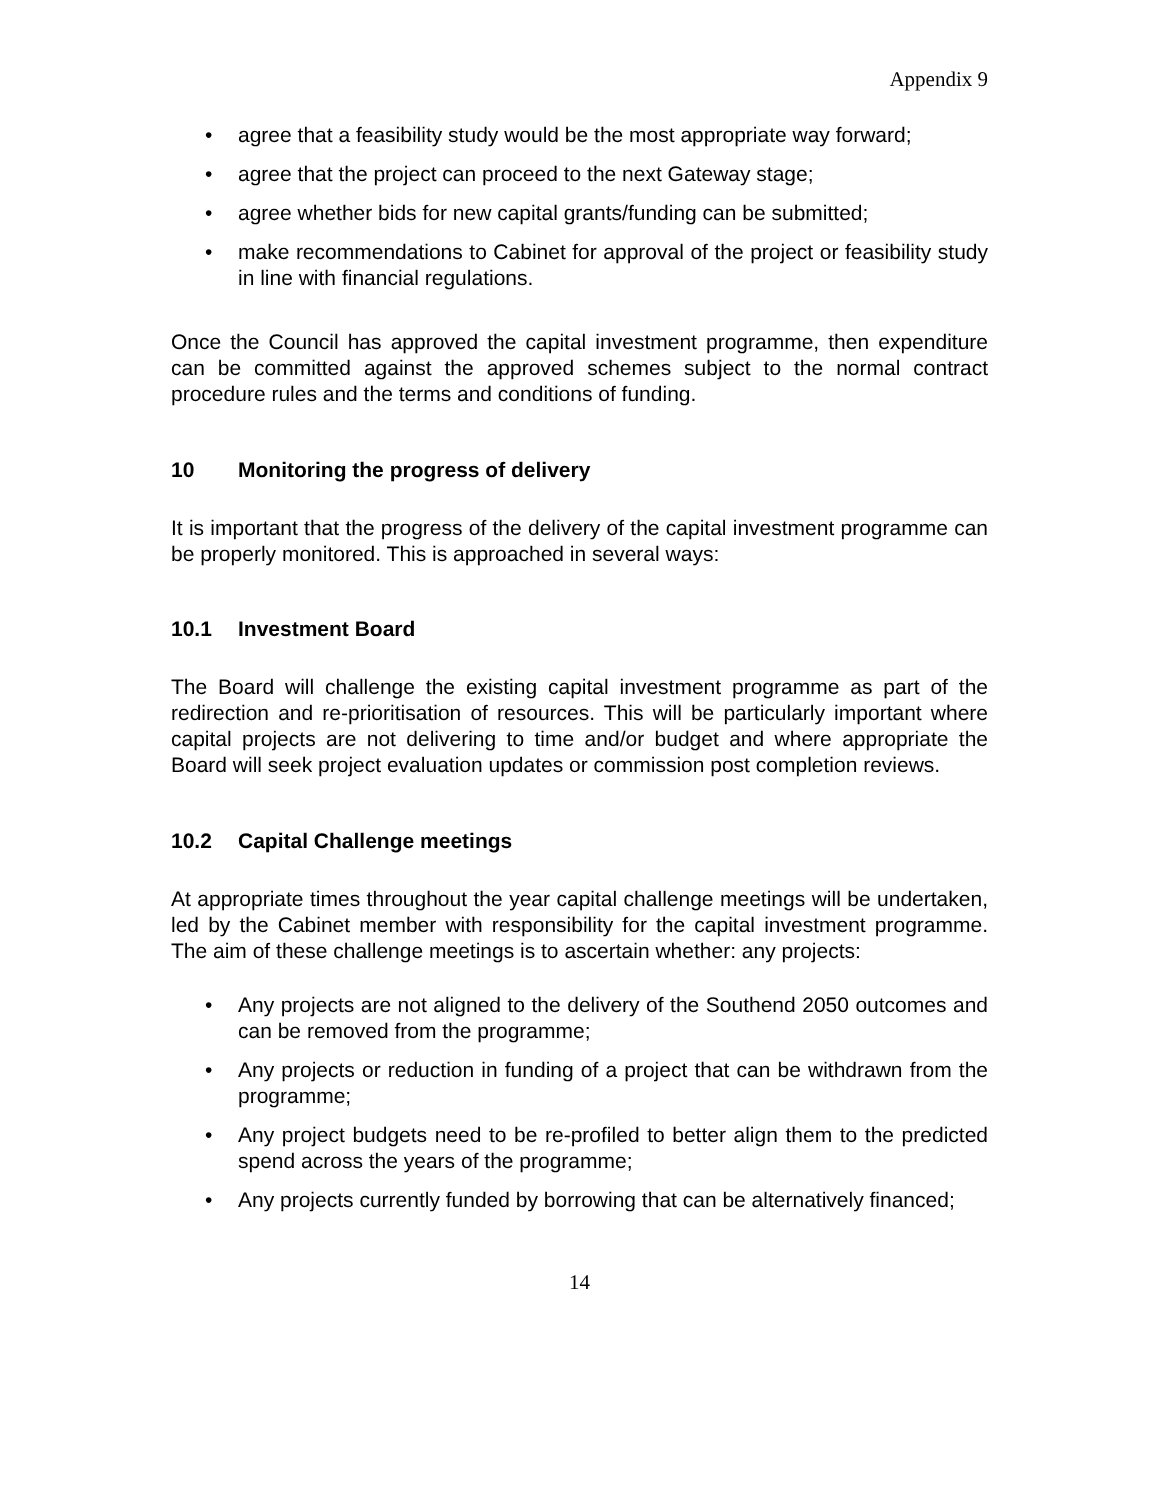Appendix 9
• agree that a feasibility study would be the most appropriate way forward;
• agree that the project can proceed to the next Gateway stage;
• agree whether bids for new capital grants/funding can be submitted;
• make recommendations to Cabinet for approval of the project or feasibility study in line with financial regulations.
Once the Council has approved the capital investment programme, then expenditure can be committed against the approved schemes subject to the normal contract procedure rules and the terms and conditions of funding.
10 Monitoring the progress of delivery
It is important that the progress of the delivery of the capital investment programme can be properly monitored. This is approached in several ways:
10.1 Investment Board
The Board will challenge the existing capital investment programme as part of the redirection and re-prioritisation of resources. This will be particularly important where capital projects are not delivering to time and/or budget and where appropriate the Board will seek project evaluation updates or commission post completion reviews.
10.2 Capital Challenge meetings
At appropriate times throughout the year capital challenge meetings will be undertaken, led by the Cabinet member with responsibility for the capital investment programme. The aim of these challenge meetings is to ascertain whether: any projects:
• Any projects are not aligned to the delivery of the Southend 2050 outcomes and can be removed from the programme;
• Any projects or reduction in funding of a project that can be withdrawn from the programme;
• Any project budgets need to be re-profiled to better align them to the predicted spend across the years of the programme;
• Any projects currently funded by borrowing that can be alternatively financed;
14